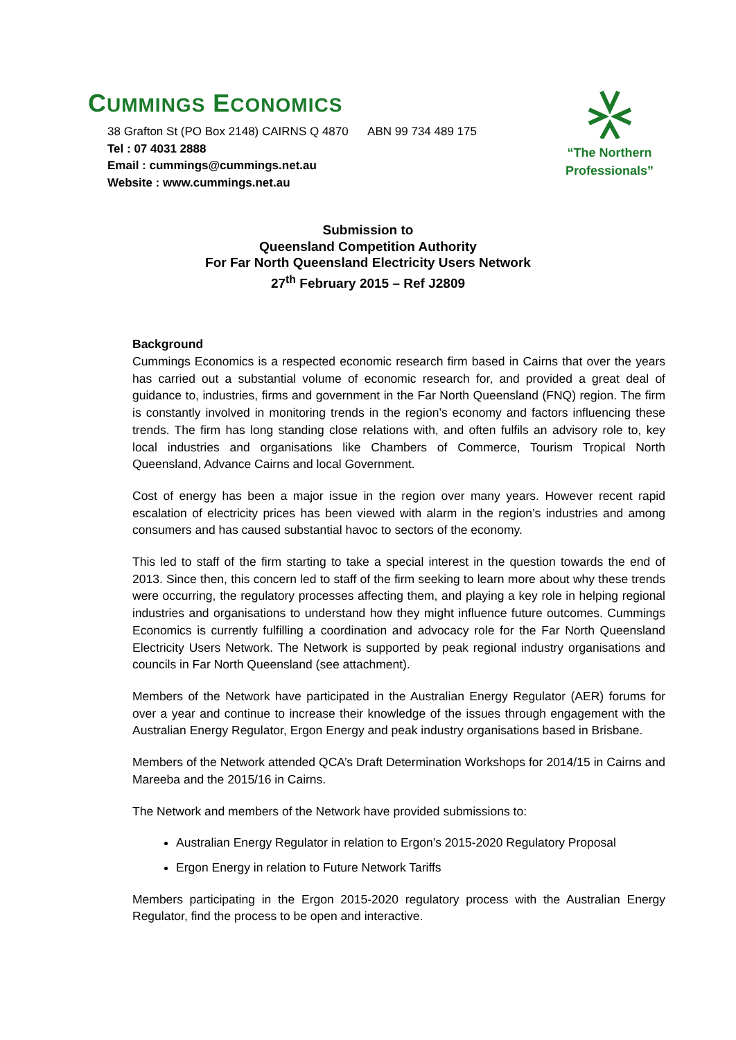CUMMINGS ECONOMICS
38 Grafton St (PO Box 2148) CAIRNS Q 4870 ABN 99 734 489 175
Tel : 07 4031 2888
Email : cummings@cummings.net.au
Website : www.cummings.net.au
“The Northern Professionals”
Submission to
Queensland Competition Authority
For Far North Queensland Electricity Users Network
27<sup>th</sup> February 2015 – Ref J2809
Background
Cummings Economics is a respected economic research firm based in Cairns that over the years has carried out a substantial volume of economic research for, and provided a great deal of guidance to, industries, firms and government in the Far North Queensland (FNQ) region. The firm is constantly involved in monitoring trends in the region’s economy and factors influencing these trends. The firm has long standing close relations with, and often fulfils an advisory role to, key local industries and organisations like Chambers of Commerce, Tourism Tropical North Queensland, Advance Cairns and local Government.
Cost of energy has been a major issue in the region over many years. However recent rapid escalation of electricity prices has been viewed with alarm in the region’s industries and among consumers and has caused substantial havoc to sectors of the economy.
This led to staff of the firm starting to take a special interest in the question towards the end of 2013. Since then, this concern led to staff of the firm seeking to learn more about why these trends were occurring, the regulatory processes affecting them, and playing a key role in helping regional industries and organisations to understand how they might influence future outcomes. Cummings Economics is currently fulfilling a coordination and advocacy role for the Far North Queensland Electricity Users Network. The Network is supported by peak regional industry organisations and councils in Far North Queensland (see attachment).
Members of the Network have participated in the Australian Energy Regulator (AER) forums for over a year and continue to increase their knowledge of the issues through engagement with the Australian Energy Regulator, Ergon Energy and peak industry organisations based in Brisbane.
Members of the Network attended QCA’s Draft Determination Workshops for 2014/15 in Cairns and Mareeba and the 2015/16 in Cairns.
The Network and members of the Network have provided submissions to:
Australian Energy Regulator in relation to Ergon’s 2015-2020 Regulatory Proposal
Ergon Energy in relation to Future Network Tariffs
Members participating in the Ergon 2015-2020 regulatory process with the Australian Energy Regulator, find the process to be open and interactive.